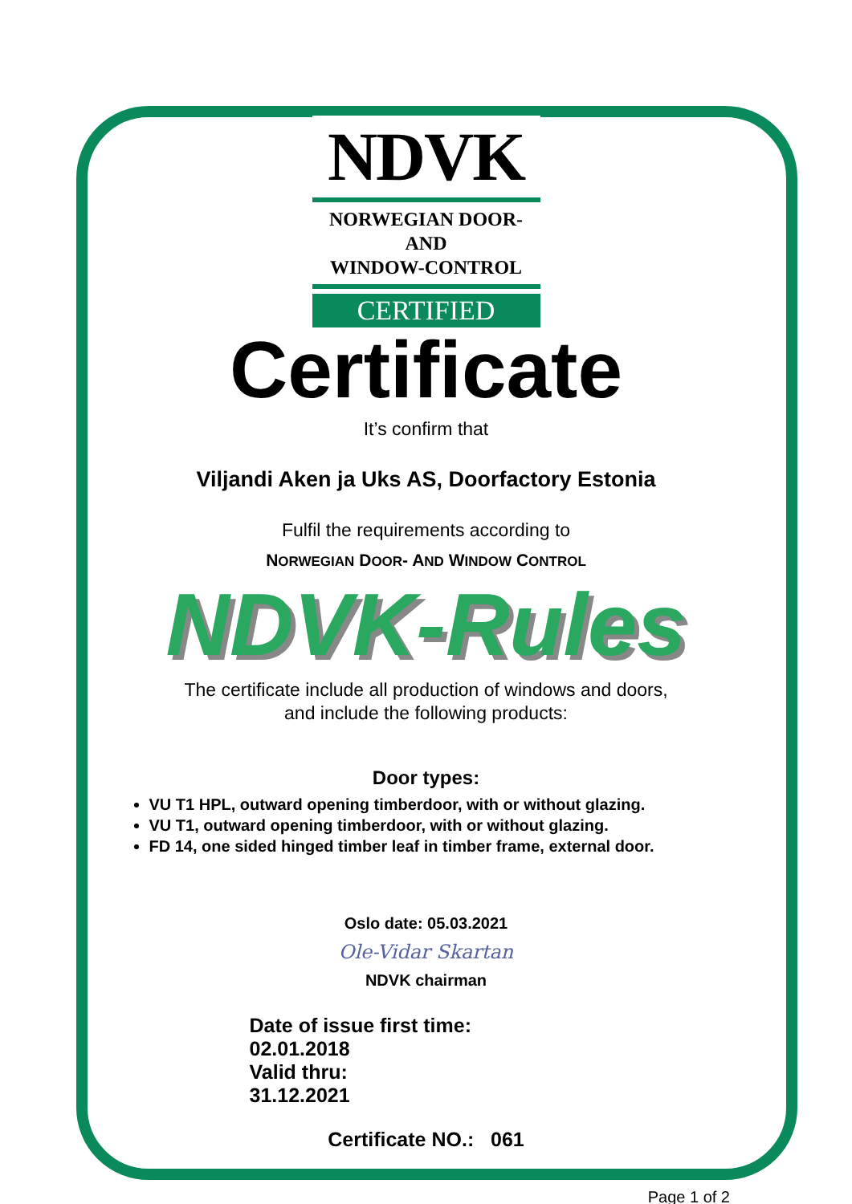NDVK
NORWEGIAN DOOR-AND
WINDOW-CONTROL
CERTIFIED
Certificate
It’s confirm that
Viljandi Aken ja Uks AS, Doorfactory Estonia
Fulfil the requirements according to
NORWEGIAN DOOR- AND WINDOW CONTROL
NDVK-Rules
The certificate include all production of windows and doors,
and include the following products:
Door types:
VU T1 HPL, outward opening timberdoor, with or without glazing.
VU T1, outward opening timberdoor, with or without glazing.
FD 14, one sided hinged timber leaf in timber frame, external door.
Oslo date: 05.03.2021
Ole-Vidar Skartan
NDVK chairman
Date of issue first time: 02.01.2018
Valid thru: 31.12.2021
Certificate NO.: 061
Page 1 of 2